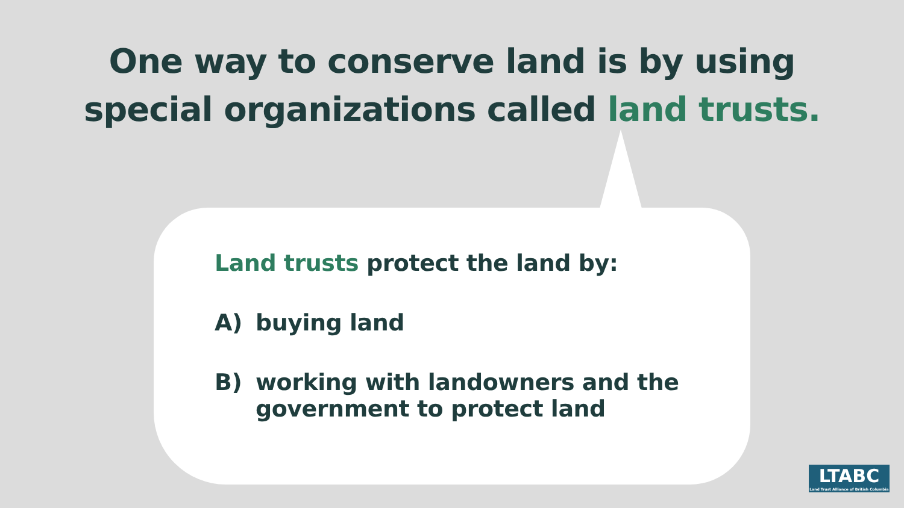One way to conserve land is by using
special organizations called land trusts.
Land trusts protect the land by:
A) buying land
B) working with landowners and the
government to protect land
LTABC
Land Trust Alliance of British Columbia